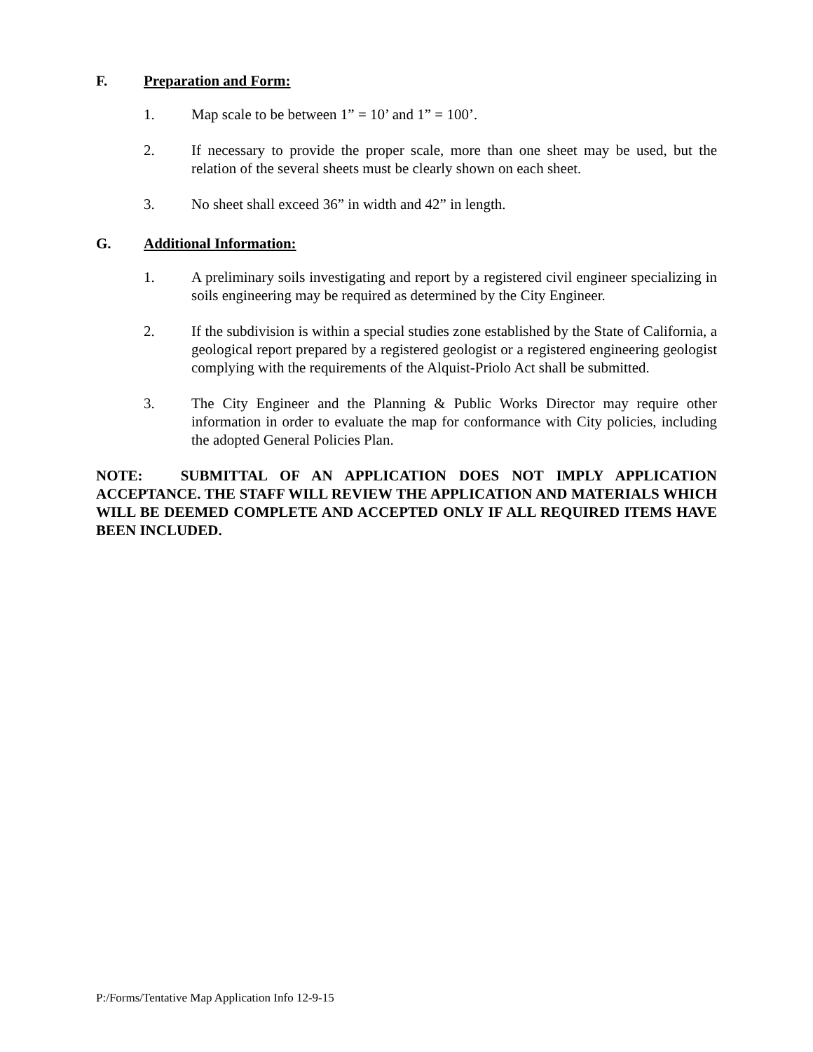F. Preparation and Form:
1. Map scale to be between 1” = 10’ and 1” = 100’.
2. If necessary to provide the proper scale, more than one sheet may be used, but the relation of the several sheets must be clearly shown on each sheet.
3. No sheet shall exceed 36” in width and 42” in length.
G. Additional Information:
1. A preliminary soils investigating and report by a registered civil engineer specializing in soils engineering may be required as determined by the City Engineer.
2. If the subdivision is within a special studies zone established by the State of California, a geological report prepared by a registered geologist or a registered engineering geologist complying with the requirements of the Alquist-Priolo Act shall be submitted.
3. The City Engineer and the Planning & Public Works Director may require other information in order to evaluate the map for conformance with City policies, including the adopted General Policies Plan.
NOTE: SUBMITTAL OF AN APPLICATION DOES NOT IMPLY APPLICATION ACCEPTANCE. THE STAFF WILL REVIEW THE APPLICATION AND MATERIALS WHICH WILL BE DEEMED COMPLETE AND ACCEPTED ONLY IF ALL REQUIRED ITEMS HAVE BEEN INCLUDED.
P:/Forms/Tentative Map Application Info 12-9-15